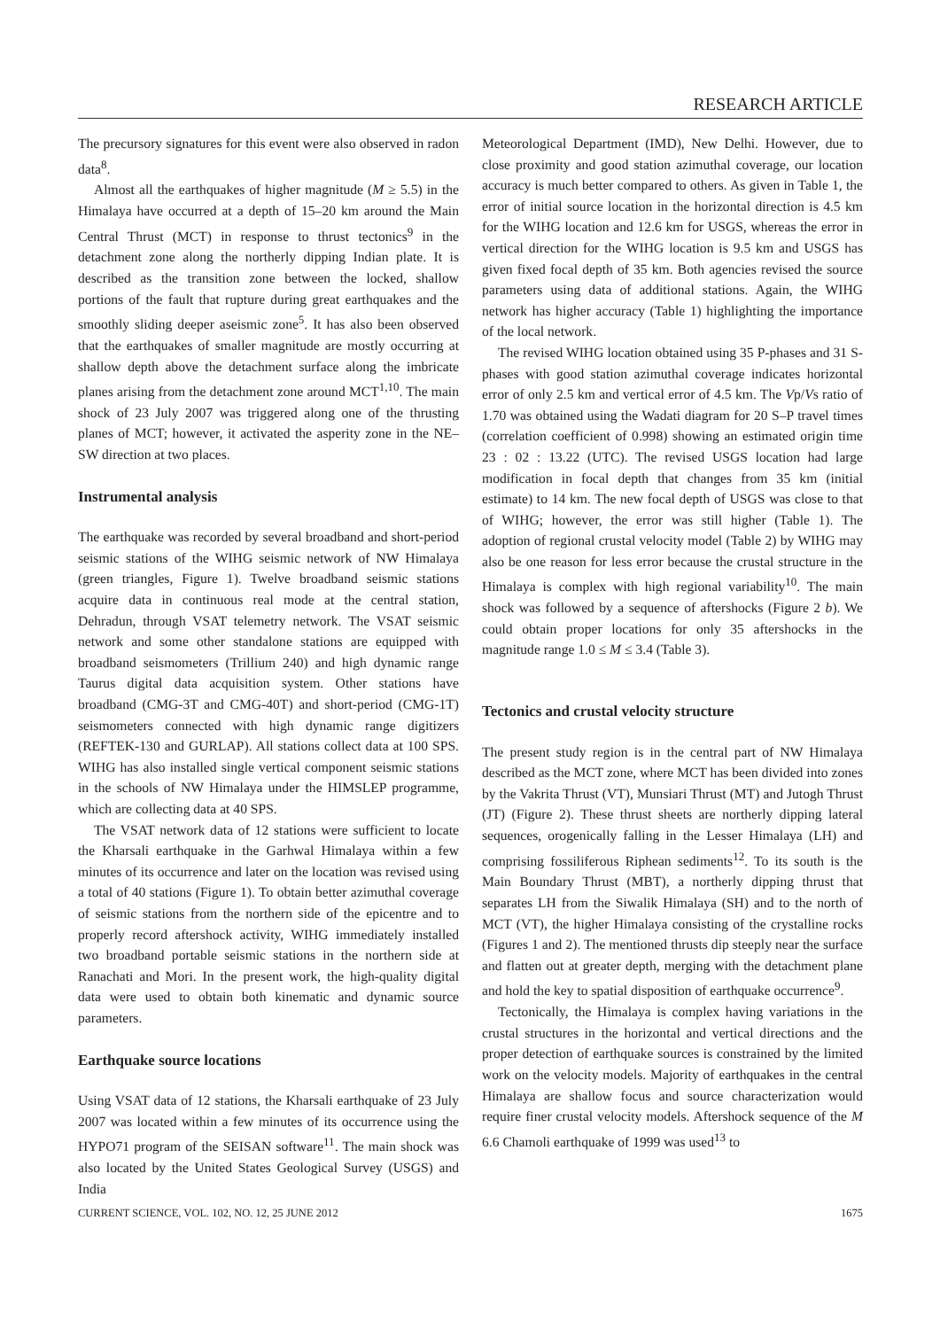RESEARCH ARTICLE
The precursory signatures for this event were also observed in radon data<sup>8</sup>.
Almost all the earthquakes of higher magnitude (M ≥ 5.5) in the Himalaya have occurred at a depth of 15–20 km around the Main Central Thrust (MCT) in response to thrust tectonics<sup>9</sup> in the detachment zone along the northerly dipping Indian plate. It is described as the transition zone between the locked, shallow portions of the fault that rupture during great earthquakes and the smoothly sliding deeper aseismic zone<sup>5</sup>. It has also been observed that the earthquakes of smaller magnitude are mostly occurring at shallow depth above the detachment surface along the imbricate planes arising from the detachment zone around MCT<sup>1,10</sup>. The main shock of 23 July 2007 was triggered along one of the thrusting planes of MCT; however, it activated the asperity zone in the NE–SW direction at two places.
Instrumental analysis
The earthquake was recorded by several broadband and short-period seismic stations of the WIHG seismic network of NW Himalaya (green triangles, Figure 1). Twelve broadband seismic stations acquire data in continuous real mode at the central station, Dehradun, through VSAT telemetry network. The VSAT seismic network and some other standalone stations are equipped with broadband seismometers (Trillium 240) and high dynamic range Taurus digital data acquisition system. Other stations have broadband (CMG-3T and CMG-40T) and short-period (CMG-1T) seismometers connected with high dynamic range digitizers (REFTEK-130 and GURLAP). All stations collect data at 100 SPS. WIHG has also installed single vertical component seismic stations in the schools of NW Himalaya under the HIMSLEP programme, which are collecting data at 40 SPS.
The VSAT network data of 12 stations were sufficient to locate the Kharsali earthquake in the Garhwal Himalaya within a few minutes of its occurrence and later on the location was revised using a total of 40 stations (Figure 1). To obtain better azimuthal coverage of seismic stations from the northern side of the epicentre and to properly record aftershock activity, WIHG immediately installed two broadband portable seismic stations in the northern side at Ranachati and Mori. In the present work, the high-quality digital data were used to obtain both kinematic and dynamic source parameters.
Earthquake source locations
Using VSAT data of 12 stations, the Kharsali earthquake of 23 July 2007 was located within a few minutes of its occurrence using the HYPO71 program of the SEISAN software<sup>11</sup>. The main shock was also located by the United States Geological Survey (USGS) and India
Meteorological Department (IMD), New Delhi. However, due to close proximity and good station azimuthal coverage, our location accuracy is much better compared to others. As given in Table 1, the error of initial source location in the horizontal direction is 4.5 km for the WIHG location and 12.6 km for USGS, whereas the error in vertical direction for the WIHG location is 9.5 km and USGS has given fixed focal depth of 35 km. Both agencies revised the source parameters using data of additional stations. Again, the WIHG network has higher accuracy (Table 1) highlighting the importance of the local network.
The revised WIHG location obtained using 35 P-phases and 31 S-phases with good station azimuthal coverage indicates horizontal error of only 2.5 km and vertical error of 4.5 km. The Vp/Vs ratio of 1.70 was obtained using the Wadati diagram for 20 S–P travel times (correlation coefficient of 0.998) showing an estimated origin time 23 : 02 : 13.22 (UTC). The revised USGS location had large modification in focal depth that changes from 35 km (initial estimate) to 14 km. The new focal depth of USGS was close to that of WIHG; however, the error was still higher (Table 1). The adoption of regional crustal velocity model (Table 2) by WIHG may also be one reason for less error because the crustal structure in the Himalaya is complex with high regional variability<sup>10</sup>. The main shock was followed by a sequence of aftershocks (Figure 2 b). We could obtain proper locations for only 35 aftershocks in the magnitude range 1.0 ≤ M ≤ 3.4 (Table 3).
Tectonics and crustal velocity structure
The present study region is in the central part of NW Himalaya described as the MCT zone, where MCT has been divided into zones by the Vakrita Thrust (VT), Munsiari Thrust (MT) and Jutogh Thrust (JT) (Figure 2). These thrust sheets are northerly dipping lateral sequences, orogenically falling in the Lesser Himalaya (LH) and comprising fossiliferous Riphean sediments<sup>12</sup>. To its south is the Main Boundary Thrust (MBT), a northerly dipping thrust that separates LH from the Siwalik Himalaya (SH) and to the north of MCT (VT), the higher Himalaya consisting of the crystalline rocks (Figures 1 and 2). The mentioned thrusts dip steeply near the surface and flatten out at greater depth, merging with the detachment plane and hold the key to spatial disposition of earthquake occurrence<sup>9</sup>.
Tectonically, the Himalaya is complex having variations in the crustal structures in the horizontal and vertical directions and the proper detection of earthquake sources is constrained by the limited work on the velocity models. Majority of earthquakes in the central Himalaya are shallow focus and source characterization would require finer crustal velocity models. Aftershock sequence of the M 6.6 Chamoli earthquake of 1999 was used<sup>13</sup> to
CURRENT SCIENCE, VOL. 102, NO. 12, 25 JUNE 2012 1675